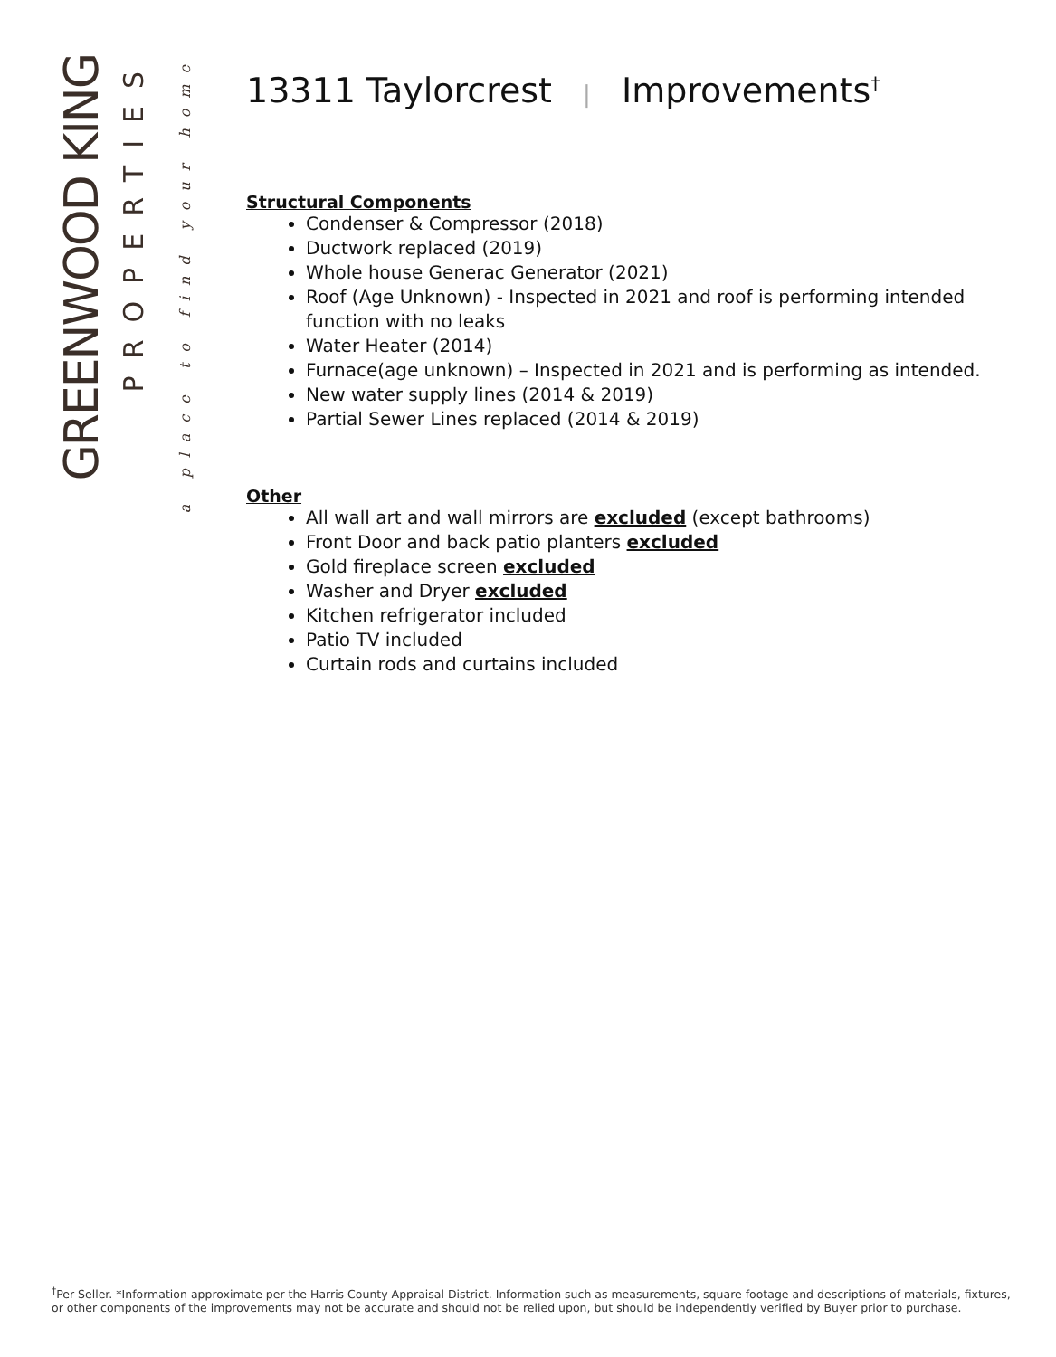GREENWOOD KING
PROPERTIES
a place to find your home
13311 Taylorcrest | Improvements<sup>†</sup>
Structural Components
Condenser & Compressor (2018)
Ductwork replaced (2019)
Whole house Generac Generator (2021)
Roof (Age Unknown) - Inspected in 2021 and roof is performing intended function with no leaks
Water Heater (2014)
Furnace(age unknown) – Inspected in 2021 and is performing as intended.
New water supply lines (2014 & 2019)
Partial Sewer Lines replaced (2014 & 2019)
Other
All wall art and wall mirrors are excluded (except bathrooms)
Front Door and back patio planters excluded
Gold fireplace screen excluded
Washer and Dryer excluded
Kitchen refrigerator included
Patio TV included
Curtain rods and curtains included
<sup>†</sup> Per Seller. *Information approximate per the Harris County Appraisal District. Information such as measurements, square footage and descriptions of materials, fixtures, or other components of the improvements may not be accurate and should not be relied upon, but should be independently verified by Buyer prior to purchase.